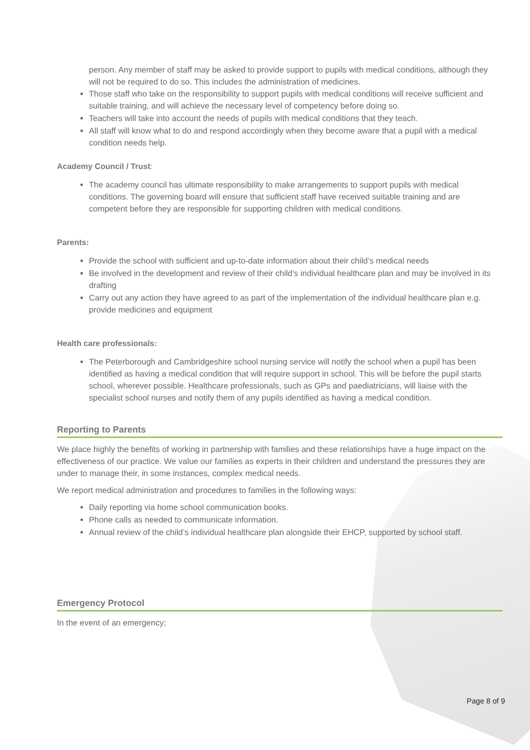person. Any member of staff may be asked to provide support to pupils with medical conditions, although they will not be required to do so. This includes the administration of medicines.
Those staff who take on the responsibility to support pupils with medical conditions will receive sufficient and suitable training, and will achieve the necessary level of competency before doing so.
Teachers will take into account the needs of pupils with medical conditions that they teach.
All staff will know what to do and respond accordingly when they become aware that a pupil with a medical condition needs help.
Academy Council / Trust:
The academy council has ultimate responsibility to make arrangements to support pupils with medical conditions. The governing board will ensure that sufficient staff have received suitable training and are competent before they are responsible for supporting children with medical conditions.
Parents:
Provide the school with sufficient and up-to-date information about their child’s medical needs
Be involved in the development and review of their child’s individual healthcare plan and may be involved in its drafting
Carry out any action they have agreed to as part of the implementation of the individual healthcare plan e.g. provide medicines and equipment
Health care professionals:
The Peterborough and Cambridgeshire school nursing service will notify the school when a pupil has been identified as having a medical condition that will require support in school. This will be before the pupil starts school, wherever possible. Healthcare professionals, such as GPs and paediatricians, will liaise with the specialist school nurses and notify them of any pupils identified as having a medical condition.
Reporting to Parents
We place highly the benefits of working in partnership with families and these relationships have a huge impact on the effectiveness of our practice. We value our families as experts in their children and understand the pressures they are under to manage their, in some instances, complex medical needs.
We report medical administration and procedures to families in the following ways:
Daily reporting via home school communication books.
Phone calls as needed to communicate information.
Annual review of the child’s individual healthcare plan alongside their EHCP, supported by school staff.
Emergency Protocol
In the event of an emergency;
Page 8 of 9